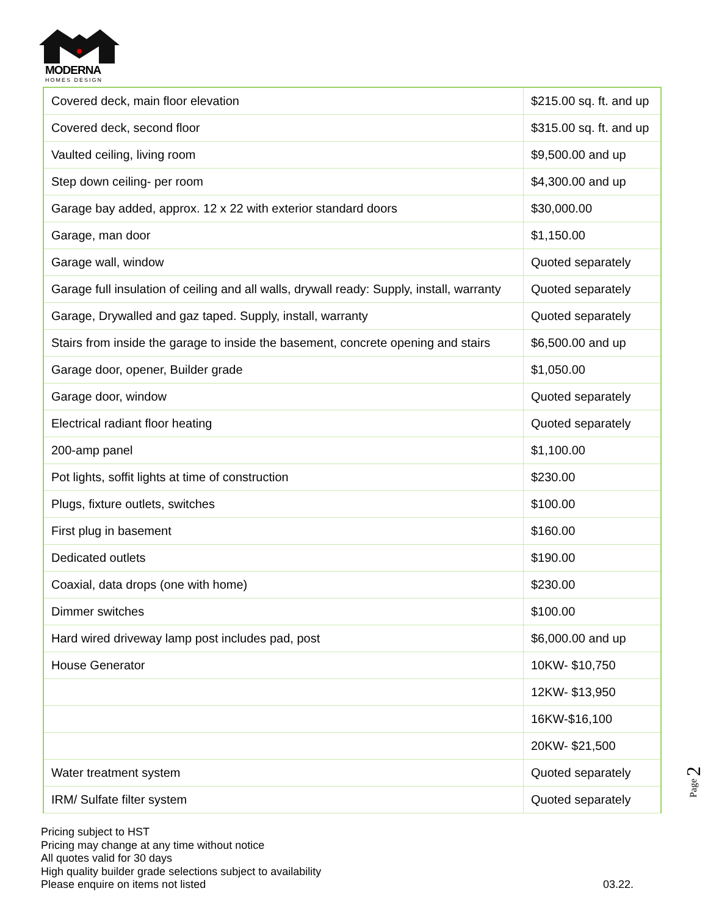MODERNA
HOMES DESIGN
| Covered deck, main floor elevation | $215.00 sq. ft. and up |
| Covered deck, second floor | $315.00 sq. ft. and up |
| Vaulted ceiling, living room | $9,500.00 and up |
| Step down ceiling- per room | $4,300.00 and up |
| Garage bay added, approx. 12 x 22 with exterior standard doors | $30,000.00 |
| Garage, man door | $1,150.00 |
| Garage wall, window | Quoted separately |
| Garage full insulation of ceiling and all walls, drywall ready: Supply, install, warranty | Quoted separately |
| Garage, Drywalled and gaz taped. Supply, install, warranty | Quoted separately |
| Stairs from inside the garage to inside the basement, concrete opening and stairs | $6,500.00 and up |
| Garage door, opener, Builder grade | $1,050.00 |
| Garage door, window | Quoted separately |
| Electrical radiant floor heating | Quoted separately |
| 200-amp panel | $1,100.00 |
| Pot lights, soffit lights at time of construction | $230.00 |
| Plugs, fixture outlets, switches | $100.00 |
| First plug in basement | $160.00 |
| Dedicated outlets | $190.00 |
| Coaxial, data drops (one with home) | $230.00 |
| Dimmer switches | $100.00 |
| Hard wired driveway lamp post includes pad, post | $6,000.00 and up |
| House Generator | 10KW- $10,750 |
| | 12KW- $13,950 |
| | 16KW-$16,100 |
| | 20KW- $21,500 |
| Water treatment system | Quoted separately |
| IRM/ Sulfate filter system | Quoted separately |
Page 2
Pricing subject to HST
Pricing may change at any time without notice
All quotes valid for 30 days
High quality builder grade selections subject to availability
Please enquire on items not listed
03.22.